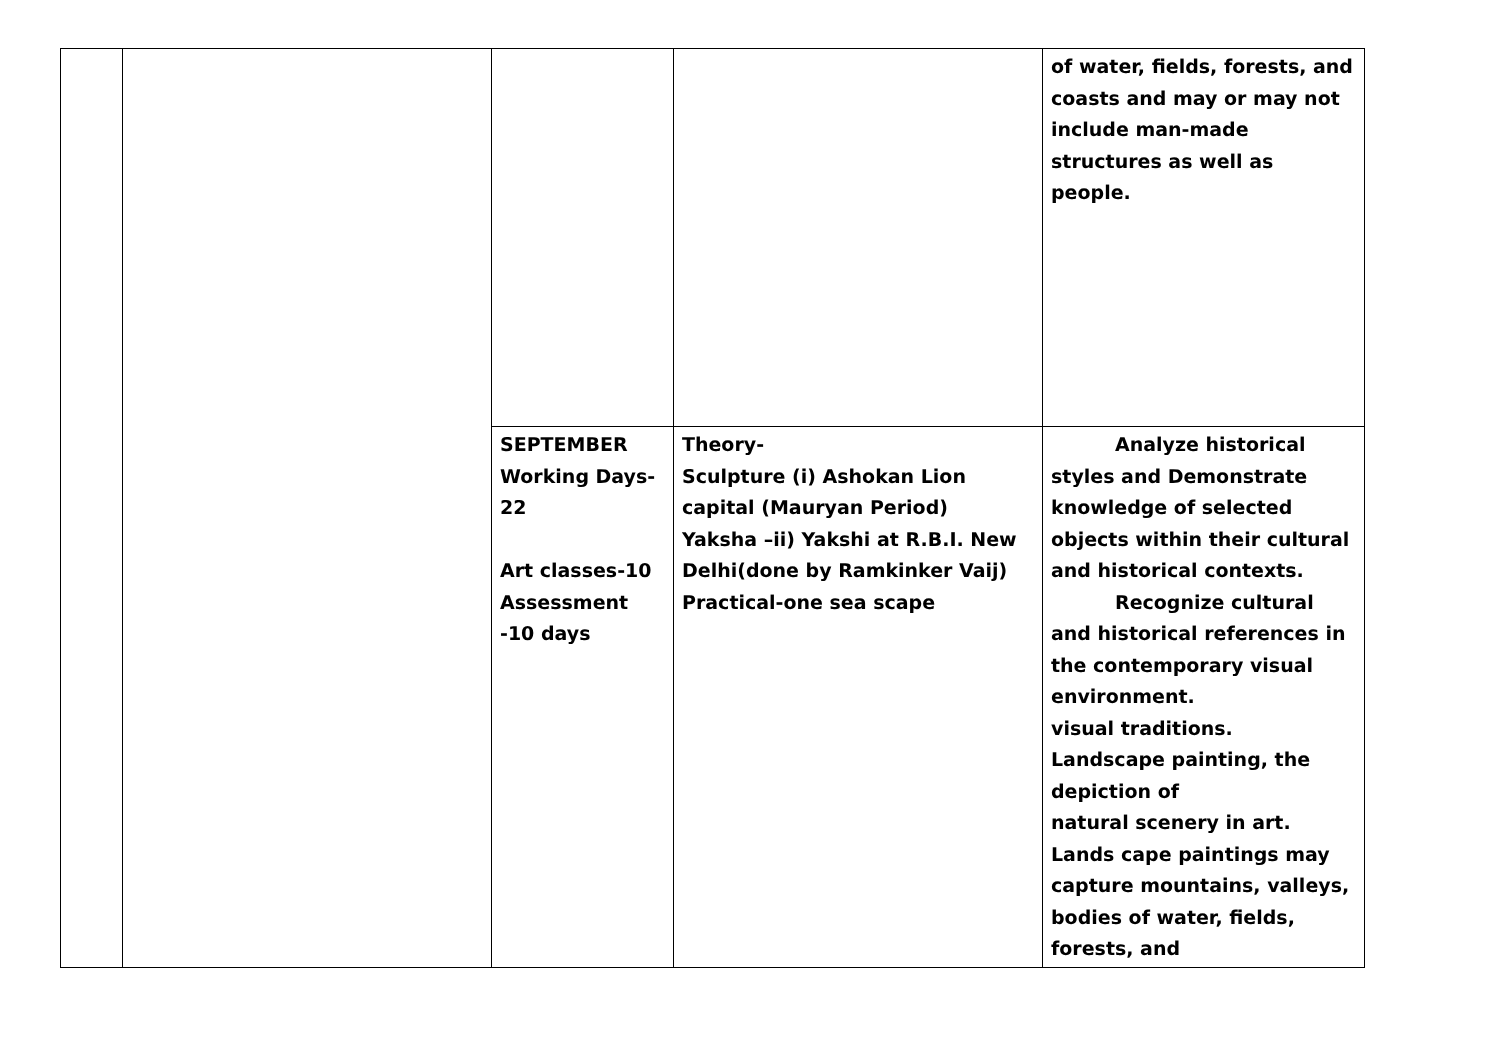| | | | | of water, fields, forests, and coasts and may or may not include man-made structures as well as people. |
| | | SEPTEMBER Working Days-22 Art classes-10 Assessment -10 days | Theory- Sculpture (i) Ashokan Lion capital (Mauryan Period) Yaksha –ii) Yakshi at R.B.I. New Delhi(done by Ramkinker Vaij) Practical-one sea scape | Analyze historical styles and Demonstrate knowledge of selected objects within their cultural and historical contexts. Recognize cultural and historical references in the contemporary visual environment. visual traditions. Landscape painting, the depiction of natural scenery in art. Lands cape paintings may capture mountains, valleys, bodies of water, fields, forests, and |